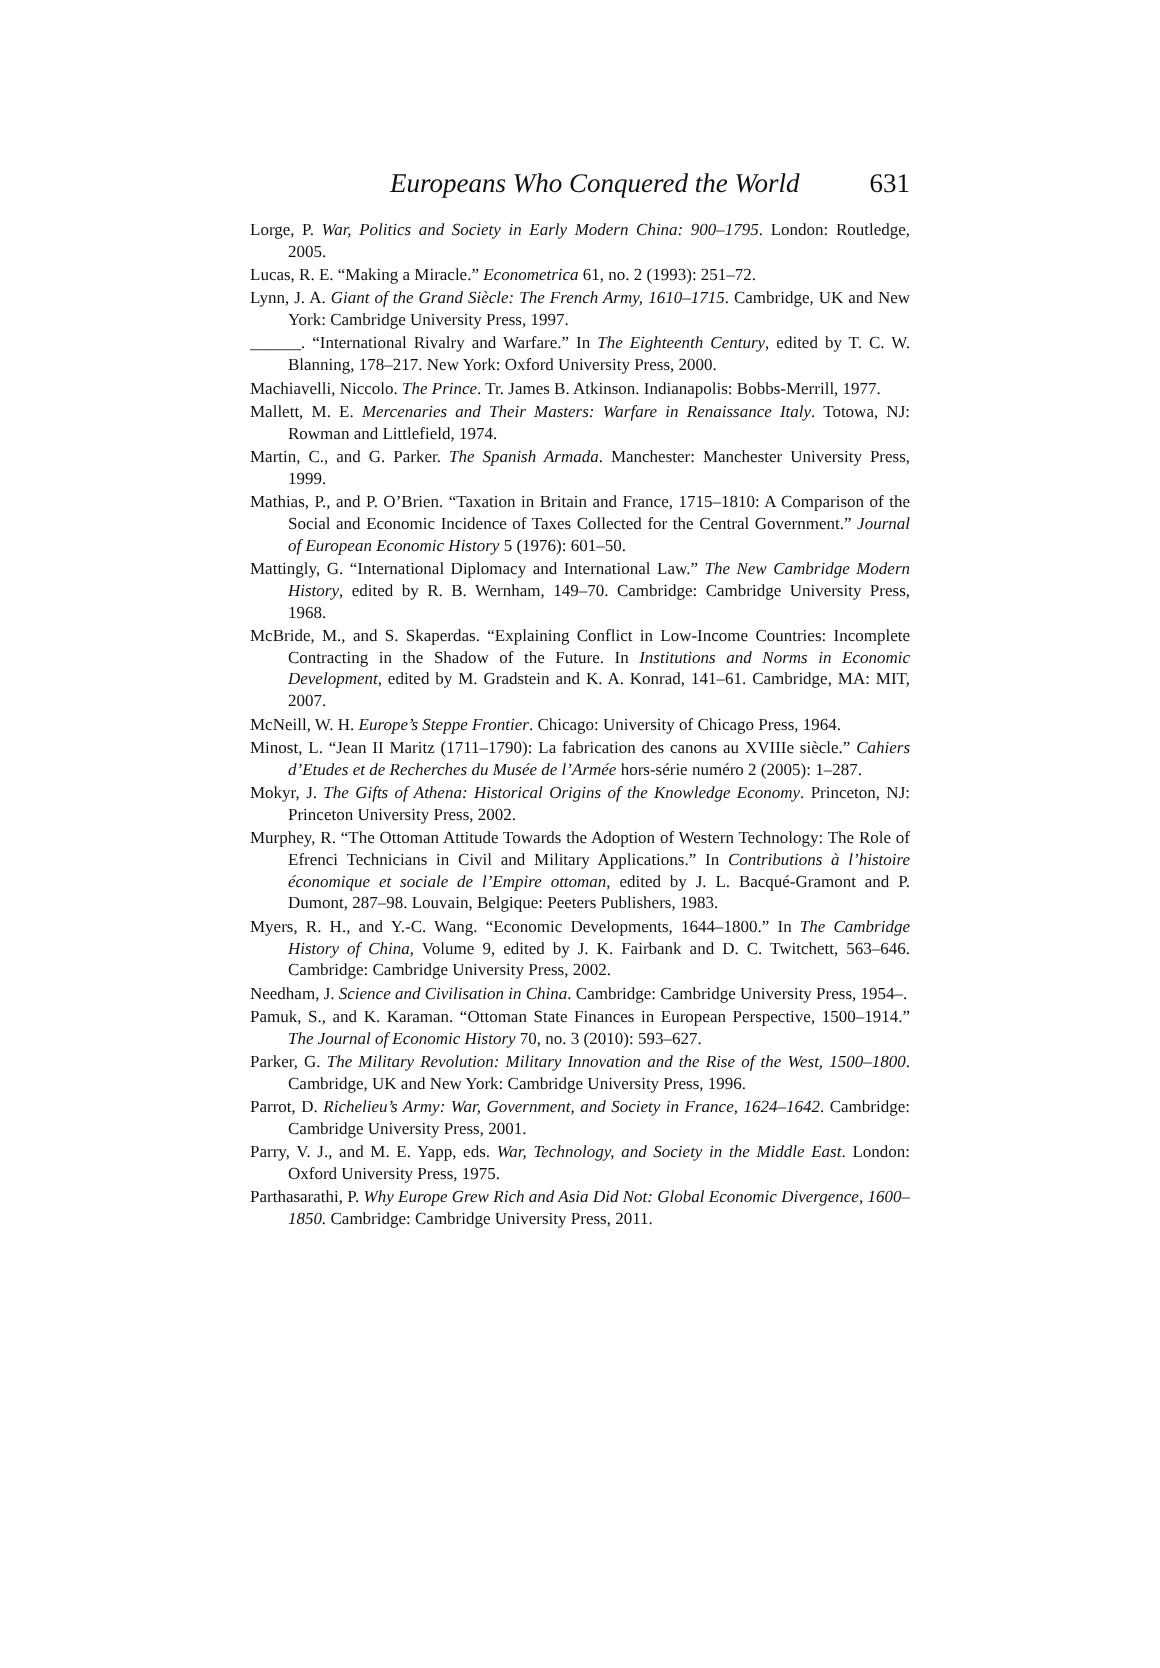Europeans Who Conquered the World 631
Lorge, P. War, Politics and Society in Early Modern China: 900–1795. London: Routledge, 2005.
Lucas, R. E. “Making a Miracle.” Econometrica 61, no. 2 (1993): 251–72.
Lynn, J. A. Giant of the Grand Siècle: The French Army, 1610–1715. Cambridge, UK and New York: Cambridge University Press, 1997.
______. “International Rivalry and Warfare.” In The Eighteenth Century, edited by T. C. W. Blanning, 178–217. New York: Oxford University Press, 2000.
Machiavelli, Niccolo. The Prince. Tr. James B. Atkinson. Indianapolis: Bobbs-Merrill, 1977.
Mallett, M. E. Mercenaries and Their Masters: Warfare in Renaissance Italy. Totowa, NJ: Rowman and Littlefield, 1974.
Martin, C., and G. Parker. The Spanish Armada. Manchester: Manchester University Press, 1999.
Mathias, P., and P. O’Brien. “Taxation in Britain and France, 1715–1810: A Comparison of the Social and Economic Incidence of Taxes Collected for the Central Government.” Journal of European Economic History 5 (1976): 601–50.
Mattingly, G. “International Diplomacy and International Law.” The New Cambridge Modern History, edited by R. B. Wernham, 149–70. Cambridge: Cambridge University Press, 1968.
McBride, M., and S. Skaperdas. “Explaining Conflict in Low-Income Countries: Incomplete Contracting in the Shadow of the Future. In Institutions and Norms in Economic Development, edited by M. Gradstein and K. A. Konrad, 141–61. Cambridge, MA: MIT, 2007.
McNeill, W. H. Europe’s Steppe Frontier. Chicago: University of Chicago Press, 1964.
Minost, L. “Jean II Maritz (1711–1790): La fabrication des canons au XVIIIe siècle.” Cahiers d’Etudes et de Recherches du Musée de l’Armée hors-série numéro 2 (2005): 1–287.
Mokyr, J. The Gifts of Athena: Historical Origins of the Knowledge Economy. Princeton, NJ: Princeton University Press, 2002.
Murphey, R. “The Ottoman Attitude Towards the Adoption of Western Technology: The Role of Efrenci Technicians in Civil and Military Applications.” In Contributions à l’histoire économique et sociale de l’Empire ottoman, edited by J. L. Bacqué-Gramont and P. Dumont, 287–98. Louvain, Belgique: Peeters Publishers, 1983.
Myers, R. H., and Y.-C. Wang. “Economic Developments, 1644–1800.” In The Cambridge History of China, Volume 9, edited by J. K. Fairbank and D. C. Twitchett, 563–646. Cambridge: Cambridge University Press, 2002.
Needham, J. Science and Civilisation in China. Cambridge: Cambridge University Press, 1954–.
Pamuk, S., and K. Karaman. “Ottoman State Finances in European Perspective, 1500–1914.” The Journal of Economic History 70, no. 3 (2010): 593–627.
Parker, G. The Military Revolution: Military Innovation and the Rise of the West, 1500–1800. Cambridge, UK and New York: Cambridge University Press, 1996.
Parrot, D. Richelieu’s Army: War, Government, and Society in France, 1624–1642. Cambridge: Cambridge University Press, 2001.
Parry, V. J., and M. E. Yapp, eds. War, Technology, and Society in the Middle East. London: Oxford University Press, 1975.
Parthasarathi, P. Why Europe Grew Rich and Asia Did Not: Global Economic Divergence, 1600–1850. Cambridge: Cambridge University Press, 2011.